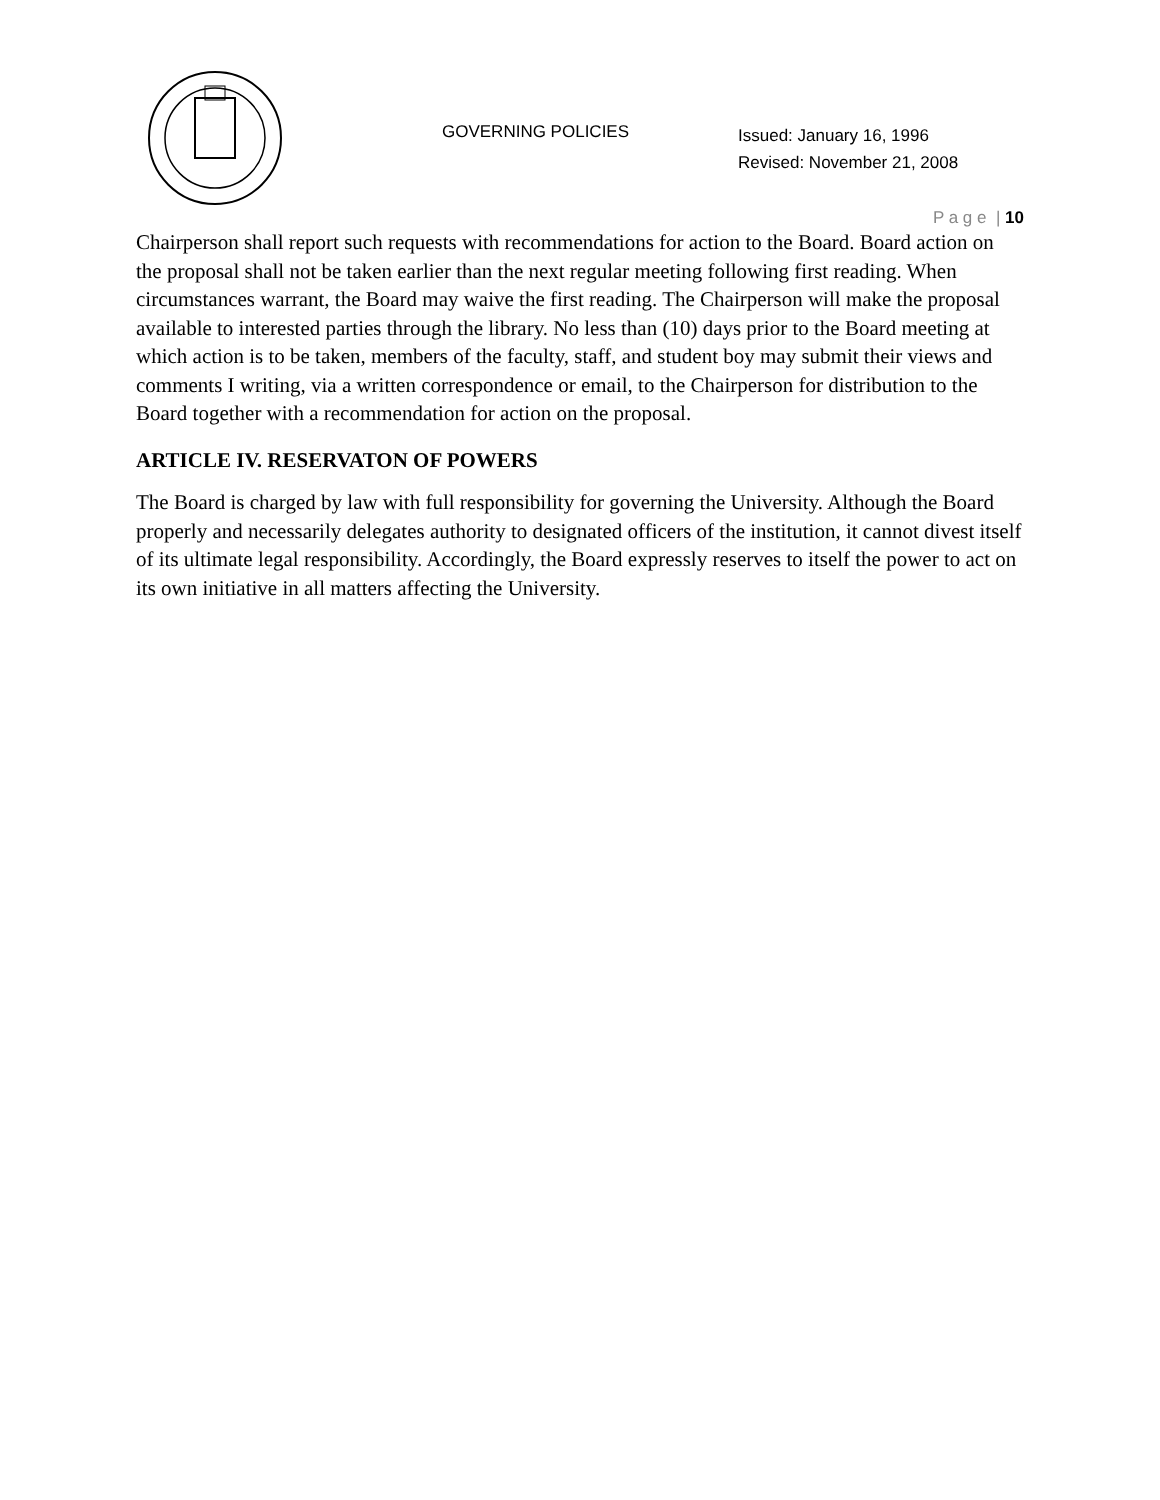GOVERNING POLICIES
Issued: January 16, 1996
Revised: November 21, 2008
P a g e | 10
Chairperson shall report such requests with recommendations for action to the Board. Board action on the proposal shall not be taken earlier than the next regular meeting following first reading. When circumstances warrant, the Board may waive the first reading. The Chairperson will make the proposal available to interested parties through the library. No less than (10) days prior to the Board meeting at which action is to be taken, members of the faculty, staff, and student boy may submit their views and comments I writing, via a written correspondence or email, to the Chairperson for distribution to the Board together with a recommendation for action on the proposal.
ARTICLE IV. RESERVATON OF POWERS
The Board is charged by law with full responsibility for governing the University. Although the Board properly and necessarily delegates authority to designated officers of the institution, it cannot divest itself of its ultimate legal responsibility. Accordingly, the Board expressly reserves to itself the power to act on its own initiative in all matters affecting the University.